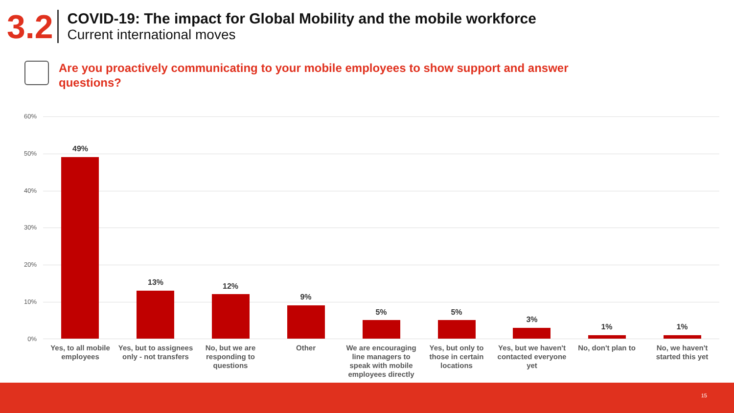3.2
COVID-19: The impact for Global Mobility and the mobile workforce
Current international moves
Are you proactively communicating to your mobile employees to show support and answer questions?
60%
50%
40%
30%
20%
10%
0%
49%
Yes, to all mobile employees
13%
Yes, but to assignees only - not transfers
12%
No, but we are responding to questions
9%
Other
5%
We are encouraging line managers to speak with mobile employees directly
5%
Yes, but only to those in certain locations
3%
Yes, but we haven't contacted everyone yet
1%
No, don't plan to
1%
No, we haven't started this yet
15